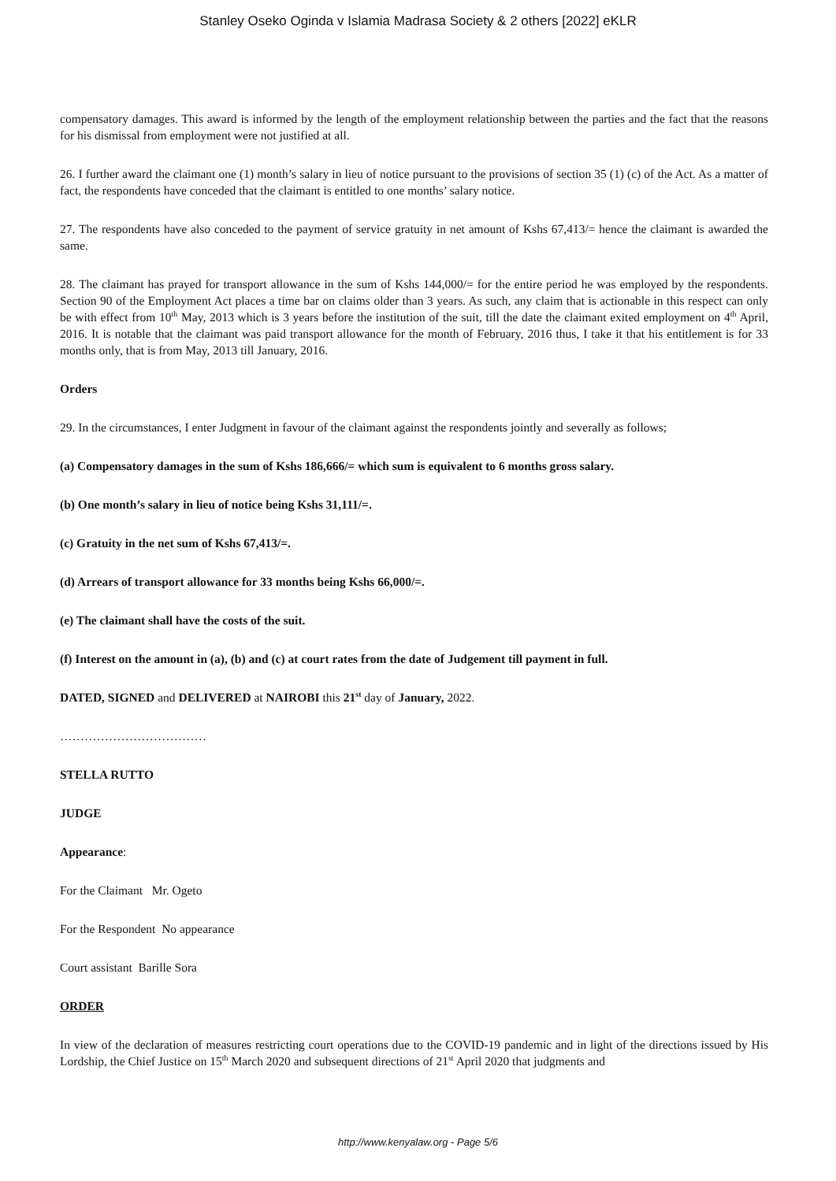Stanley Oseko Oginda v Islamia Madrasa Society & 2 others [2022] eKLR
compensatory damages. This award is informed by the length of the employment relationship between the parties and the fact that the reasons for his dismissal from employment were not justified at all.
26. I further award the claimant one (1) month’s salary in lieu of notice pursuant to the provisions of section 35 (1) (c) of the Act. As a matter of fact, the respondents have conceded that the claimant is entitled to one months’ salary notice.
27. The respondents have also conceded to the payment of service gratuity in net amount of Kshs 67,413/= hence the claimant is awarded the same.
28. The claimant has prayed for transport allowance in the sum of Kshs 144,000/= for the entire period he was employed by the respondents. Section 90 of the Employment Act places a time bar on claims older than 3 years. As such, any claim that is actionable in this respect can only be with effect from 10<sup>th</sup> May, 2013 which is 3 years before the institution of the suit, till the date the claimant exited employment on 4<sup>th</sup> April, 2016. It is notable that the claimant was paid transport allowance for the month of February, 2016 thus, I take it that his entitlement is for 33 months only, that is from May, 2013 till January, 2016.
Orders
29. In the circumstances, I enter Judgment in favour of the claimant against the respondents jointly and severally as follows;
(a) Compensatory damages in the sum of Kshs 186,666/= which sum is equivalent to 6 months gross salary.
(b) One month’s salary in lieu of notice being Kshs 31,111/=.
(c) Gratuity in the net sum of Kshs 67,413/=.
(d) Arrears of transport allowance for 33 months being Kshs 66,000/=.
(e) The claimant shall have the costs of the suit.
(f) Interest on the amount in (a), (b) and (c) at court rates from the date of Judgement till payment in full.
DATED, SIGNED and DELIVERED at NAIROBI this 21<sup>st</sup> day of January, 2022.
………………………………
STELLA RUTTO
JUDGE
Appearance:
For the Claimant Mr. Ogeto
For the Respondent No appearance
Court assistant Barille Sora
ORDER
In view of the declaration of measures restricting court operations due to the COVID-19 pandemic and in light of the directions issued by His Lordship, the Chief Justice on 15<sup>th</sup> March 2020 and subsequent directions of 21<sup>st</sup> April 2020 that judgments and
http://www.kenyalaw.org - Page 5/6